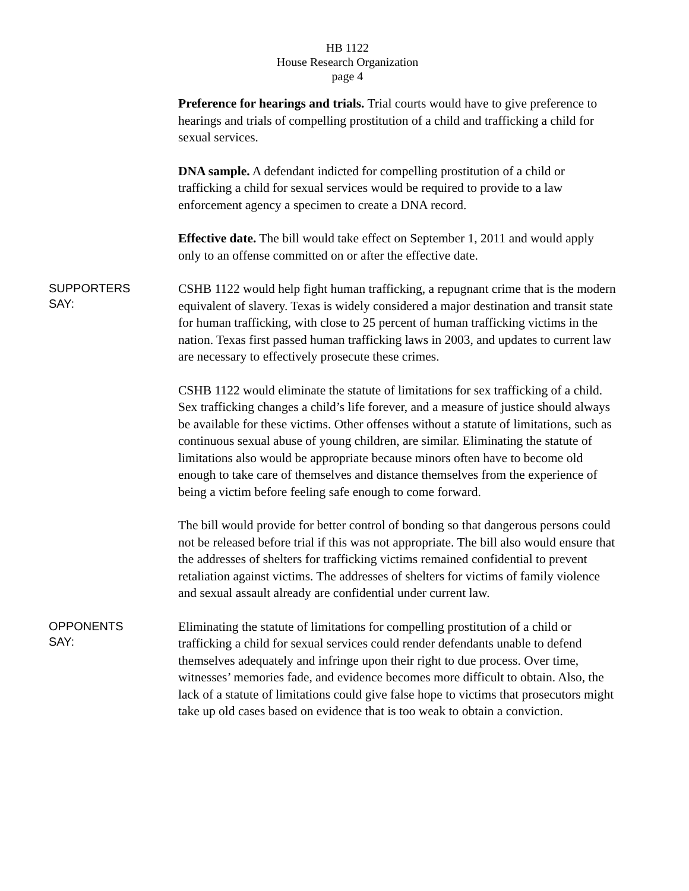HB 1122
House Research Organization
page 4
Preference for hearings and trials. Trial courts would have to give preference to hearings and trials of compelling prostitution of a child and trafficking a child for sexual services.
DNA sample. A defendant indicted for compelling prostitution of a child or trafficking a child for sexual services would be required to provide to a law enforcement agency a specimen to create a DNA record.
Effective date. The bill would take effect on September 1, 2011 and would apply only to an offense committed on or after the effective date.
SUPPORTERS
SAY:
CSHB 1122 would help fight human trafficking, a repugnant crime that is the modern equivalent of slavery. Texas is widely considered a major destination and transit state for human trafficking, with close to 25 percent of human trafficking victims in the nation. Texas first passed human trafficking laws in 2003, and updates to current law are necessary to effectively prosecute these crimes.
CSHB 1122 would eliminate the statute of limitations for sex trafficking of a child. Sex trafficking changes a child’s life forever, and a measure of justice should always be available for these victims. Other offenses without a statute of limitations, such as continuous sexual abuse of young children, are similar. Eliminating the statute of limitations also would be appropriate because minors often have to become old enough to take care of themselves and distance themselves from the experience of being a victim before feeling safe enough to come forward.
The bill would provide for better control of bonding so that dangerous persons could not be released before trial if this was not appropriate. The bill also would ensure that the addresses of shelters for trafficking victims remained confidential to prevent retaliation against victims. The addresses of shelters for victims of family violence and sexual assault already are confidential under current law.
OPPONENTS
SAY:
Eliminating the statute of limitations for compelling prostitution of a child or trafficking a child for sexual services could render defendants unable to defend themselves adequately and infringe upon their right to due process. Over time, witnesses’ memories fade, and evidence becomes more difficult to obtain. Also, the lack of a statute of limitations could give false hope to victims that prosecutors might take up old cases based on evidence that is too weak to obtain a conviction.